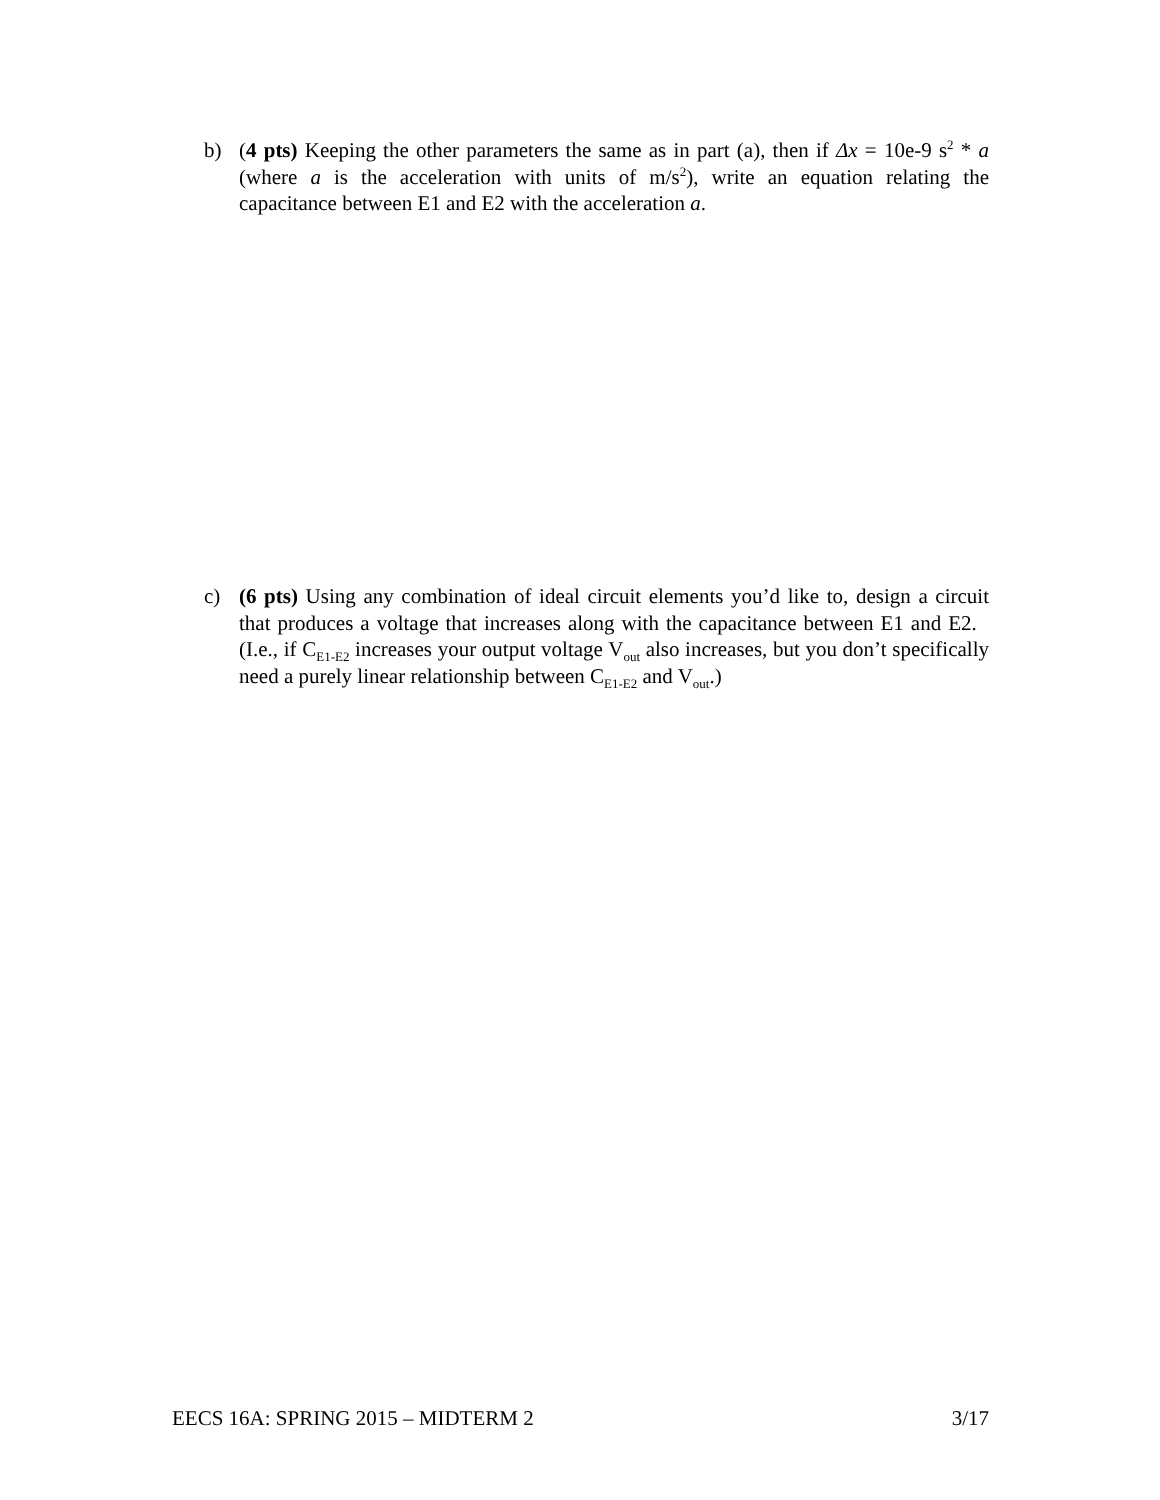b) (4 pts) Keeping the other parameters the same as in part (a), then if Δx = 10e-9 s<sup>2</sup> * a (where a is the acceleration with units of m/s<sup>2</sup>), write an equation relating the capacitance between E1 and E2 with the acceleration a.
c) (6 pts) Using any combination of ideal circuit elements you’d like to, design a circuit that produces a voltage that increases along with the capacitance between E1 and E2. (I.e., if C<sub>E1-E2</sub> increases your output voltage V<sub>out</sub> also increases, but you don’t specifically need a purely linear relationship between C<sub>E1-E2</sub> and V<sub>out</sub>.)
EECS 16A: SPRING 2015 – MIDTERM 2 3/17